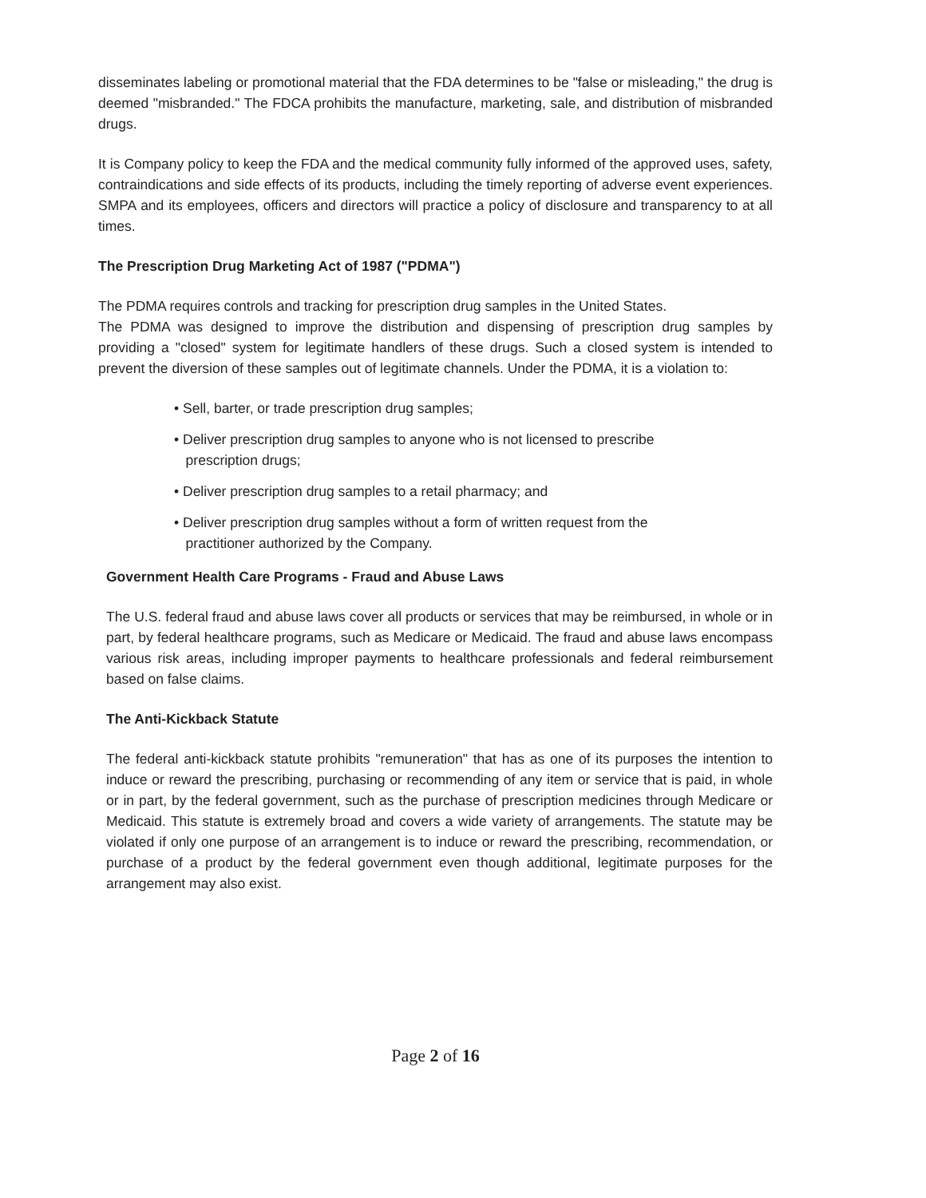disseminates labeling or promotional material that the FDA determines to be "false or misleading," the drug is deemed "misbranded." The FDCA prohibits the manufacture, marketing, sale, and distribution of misbranded drugs.
It is Company policy to keep the FDA and the medical community fully informed of the approved uses, safety, contraindications and side effects of its products, including the timely reporting of adverse event experiences. SMPA and its employees, officers and directors will practice a policy of disclosure and transparency to at all times.
The Prescription Drug Marketing Act of 1987 ("PDMA")
The PDMA requires controls and tracking for prescription drug samples in the United States.
The PDMA was designed to improve the distribution and dispensing of prescription drug samples by providing a "closed" system for legitimate handlers of these drugs. Such a closed system is intended to prevent the diversion of these samples out of legitimate channels. Under the PDMA, it is a violation to:
• Sell, barter, or trade prescription drug samples;
• Deliver prescription drug samples to anyone who is not licensed to prescribe
prescription drugs;
• Deliver prescription drug samples to a retail pharmacy; and
• Deliver prescription drug samples without a form of written request from the
practitioner authorized by the Company.
Government Health Care Programs - Fraud and Abuse Laws
The U.S. federal fraud and abuse laws cover all products or services that may be reimbursed, in whole or in part, by federal healthcare programs, such as Medicare or Medicaid. The fraud and abuse laws encompass various risk areas, including improper payments to healthcare professionals and federal reimbursement based on false claims.
The Anti-Kickback Statute
The federal anti-kickback statute prohibits "remuneration" that has as one of its purposes the intention to induce or reward the prescribing, purchasing or recommending of any item or service that is paid, in whole or in part, by the federal government, such as the purchase of prescription medicines through Medicare or Medicaid. This statute is extremely broad and covers a wide variety of arrangements. The statute may be violated if only one purpose of an arrangement is to induce or reward the prescribing, recommendation, or purchase of a product by the federal government even though additional, legitimate purposes for the arrangement may also exist.
Page 2 of 16